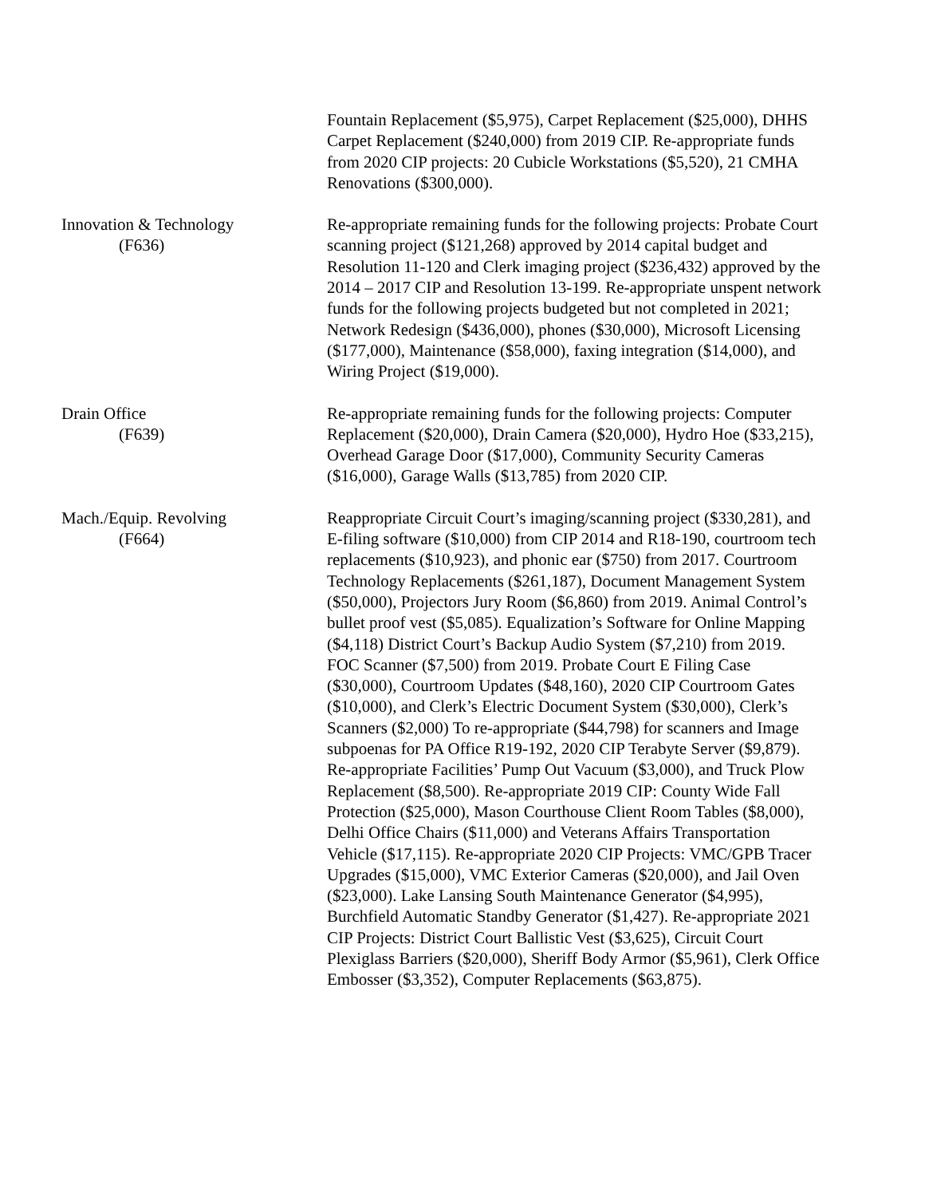Fountain Replacement ($5,975), Carpet Replacement ($25,000), DHHS Carpet Replacement ($240,000) from 2019 CIP. Re-appropriate funds from 2020 CIP projects: 20 Cubicle Workstations ($5,520), 21 CMHA Renovations ($300,000).
Innovation & Technology
(F636)
Re-appropriate remaining funds for the following projects: Probate Court scanning project ($121,268) approved by 2014 capital budget and Resolution 11-120 and Clerk imaging project ($236,432) approved by the 2014 – 2017 CIP and Resolution 13-199. Re-appropriate unspent network funds for the following projects budgeted but not completed in 2021; Network Redesign ($436,000), phones ($30,000), Microsoft Licensing ($177,000), Maintenance ($58,000), faxing integration ($14,000), and Wiring Project ($19,000).
Drain Office
(F639)
Re-appropriate remaining funds for the following projects: Computer Replacement ($20,000), Drain Camera ($20,000), Hydro Hoe ($33,215), Overhead Garage Door ($17,000), Community Security Cameras ($16,000), Garage Walls ($13,785) from 2020 CIP.
Mach./Equip. Revolving
(F664)
Reappropriate Circuit Court’s imaging/scanning project ($330,281), and E-filing software ($10,000) from CIP 2014 and R18-190, courtroom tech replacements ($10,923), and phonic ear ($750) from 2017. Courtroom Technology Replacements ($261,187), Document Management System ($50,000), Projectors Jury Room ($6,860) from 2019. Animal Control’s bullet proof vest ($5,085). Equalization’s Software for Online Mapping ($4,118) District Court’s Backup Audio System ($7,210) from 2019. FOC Scanner ($7,500) from 2019. Probate Court E Filing Case ($30,000), Courtroom Updates ($48,160), 2020 CIP Courtroom Gates ($10,000), and Clerk’s Electric Document System ($30,000), Clerk’s Scanners ($2,000) To re-appropriate ($44,798) for scanners and Image subpoenas for PA Office R19-192, 2020 CIP Terabyte Server ($9,879). Re-appropriate Facilities’ Pump Out Vacuum ($3,000), and Truck Plow Replacement ($8,500). Re-appropriate 2019 CIP: County Wide Fall Protection ($25,000), Mason Courthouse Client Room Tables ($8,000), Delhi Office Chairs ($11,000) and Veterans Affairs Transportation Vehicle ($17,115). Re-appropriate 2020 CIP Projects: VMC/GPB Tracer Upgrades ($15,000), VMC Exterior Cameras ($20,000), and Jail Oven ($23,000). Lake Lansing South Maintenance Generator ($4,995), Burchfield Automatic Standby Generator ($1,427). Re-appropriate 2021 CIP Projects: District Court Ballistic Vest ($3,625), Circuit Court Plexiglass Barriers ($20,000), Sheriff Body Armor ($5,961), Clerk Office Embosser ($3,352), Computer Replacements ($63,875).